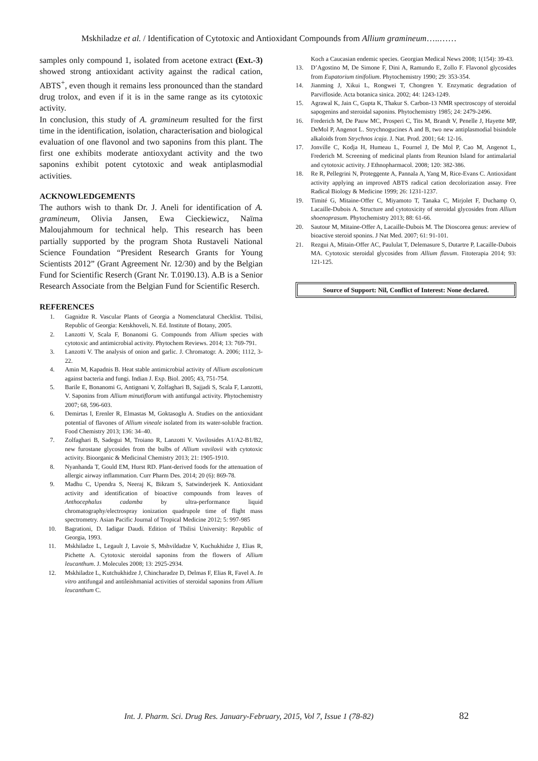Mskhiladze et al. / Identification of Cytotoxic and Antioxidant Compounds from Allium gramineum…..……
samples only compound 1, isolated from acetone extract (Ext.-3) showed strong antioxidant activity against the radical cation, ABTS<sup>+</sup>, even though it remains less pronounced than the standard drug trolox, and even if it is in the same range as its cytotoxic activity.
In conclusion, this study of A. gramineum resulted for the first time in the identification, isolation, characterisation and biological evaluation of one flavonol and two saponins from this plant. The first one exhibits moderate antioxydant activity and the two saponins exhibit potent cytotoxic and weak antiplasmodial activities.
ACKNOWLEDGEMENTS
The authors wish to thank Dr. J. Aneli for identification of A. gramineum, Olivia Jansen, Ewa Cieckiewicz, Naïma Maloujahmoum for technical help. This research has been partially supported by the program Shota Rustaveli National Science Foundation “President Research Grants for Young Scientists 2012” (Grant Agreement Nr. 12/30) and by the Belgian Fund for Scientific Reserch (Grant Nr. T.0190.13). A.B is a Senior Research Associate from the Belgian Fund for Scientific Reserch.
REFERENCES
1. Gagnidze R. Vascular Plants of Georgia a Nomenclatural Checklist. Tbilisi, Republic of Georgia: Ketskhoveli, N. Ed. Institute of Botany, 2005.
2. Lanzotti V, Scala F, Bonanomi G. Compounds from Allium species with cytotoxic and antimicrobial activity. Phytochem Reviews. 2014; 13: 769-791.
3. Lanzotti V. The analysis of onion and garlic. J. Chromatogr. A. 2006; 1112, 3-22.
4. Amin M, Kapadnis B. Heat stable antimicrobial activity of Allium ascalonicum against bacteria and fungi. Indian J. Exp. Biol. 2005; 43, 751-754.
5. Barile E, Bonanomi G, Antignani V, Zolfaghari B, Sajjadi S, Scala F, Lanzotti, V. Saponins from Allium minutiflorum with antifungal activity. Phytochemistry 2007; 68, 596-603.
6. Demirtas I, Erenler R, Elmastas M, Goktasoglu A. Studies on the antioxidant potential of flavones of Allium vineale isolated from its water-soluble fraction. Food Chemistry 2013; 136: 34–40.
7. Zolfaghari B, Sadegui M, Troiano R, Lanzotti V. Vavilosides A1/A2-B1/B2, new furostane glycosides from the bulbs of Allium vavilovii with cytotoxic activity. Bioorganic & Medicinal Chemistry 2013; 21: 1905-1910.
8. Nyanhanda T, Gould EM, Hurst RD. Plant-derived foods for the attenuation of allergic airway inflammation. Curr Pharm Des. 2014; 20 (6): 869-78.
9. Madhu C, Upendra S, Neeraj K, Bikram S, Satwinderjeek K. Antioxidant activity and identification of bioactive compounds from leaves of Anthocephalus cadamba by ultra-performance liquid chromatography/electrospray ionization quadrupole time of flight mass spectrometry. Asian Pacific Journal of Tropical Medicine 2012; 5: 997-985
10. Bagrationi, D. Iadigar Daudi. Edition of Tbilisi University: Republic of Georgia, 1993.
11. Mskhiladze L, Legault J, Lavoie S, Mshvildadze V, Kuchukhidze J, Elias R, Pichette A. Cytotoxic steroidal saponins from the flowers of Allium leucanthum. J. Molecules 2008; 13: 2925-2934.
12. Mskhiladze L, Kutchukhidze J, Chincharadze D, Delmas F, Elias R, Favel A. In vitro antifungal and antileishmanial activities of steroidal saponins from Allium leucanthum C.
Koch a Caucasian endemic species. Georgian Medical News 2008; 1(154): 39-43.
13. D’Agostino M, De Simone F, Dini A, Ramundo E, Zollo F. Flavonol glycosides from Eupatorium tinifolium. Phytochemistry 1990; 29: 353-354.
14. Jianming J, Xikui L, Rongwei T, Chongren Y. Enzymatic degradation of Parvifloside. Acta botanica sinica. 2002; 44: 1243-1249.
15. Agrawal K, Jain C, Gupta K, Thakur S. Carbon-13 NMR spectroscopy of steroidal sapogenins and steroidal saponins. Phytochemistry 1985; 24: 2479-2496.
16. Frederich M, De Pauw MC, Prosperi C, Tits M, Brandt V, Penelle J, Hayette MP, DeMol P, Angenot L. Strychnogucines A and B, two new antiplasmodial bisindole alkaloids from Strychnos icaja. J. Nat. Prod. 2001; 64: 12-16.
17. Jonville C, Kodja H, Humeau L, Fournel J, De Mol P, Cao M, Angenot L, Frederich M. Screening of medicinal plants from Reunion Island for antimalarial and cytotoxic activity. J Ethnopharmacol. 2008; 120: 382-386.
18. Re R, Pellegrini N, Proteggente A, Pannala A, Yang M, Rice-Evans C. Antioxidant activity applying an improved ABTS radical cation decolorization assay. Free Radical Biology & Medicine 1999; 26: 1231-1237.
19. Timité G, Mitaine-Offer C, Miyamoto T, Tanaka C, Mirjolet F, Duchamp O, Lacaille-Dubois A. Structure and cytotoxicity of steroidal glycosides from Allium shoenoprasum. Phytochemistry 2013; 88: 61-66.
20. Sautour M, Mitaine-Offer A, Lacaille-Dubois M. The Dioscorea genus: areview of bioactive steroid sponins. J Nat Med. 2007; 61: 91-101.
21. Rezgui A, Mitain-Offer AC, Paululat T, Delemasure S, Dutartre P, Lacaille-Dubois MA. Cytotoxic steroidal glycosides from Allium flavum. Fitoterapia 2014; 93: 121-125.
Source of Support: Nil, Conflict of Interest: None declared.
Int. J. Pharm. Sci. Drug Res. January-February, 2015, Vol 7, Issue 1 (78-82) 82